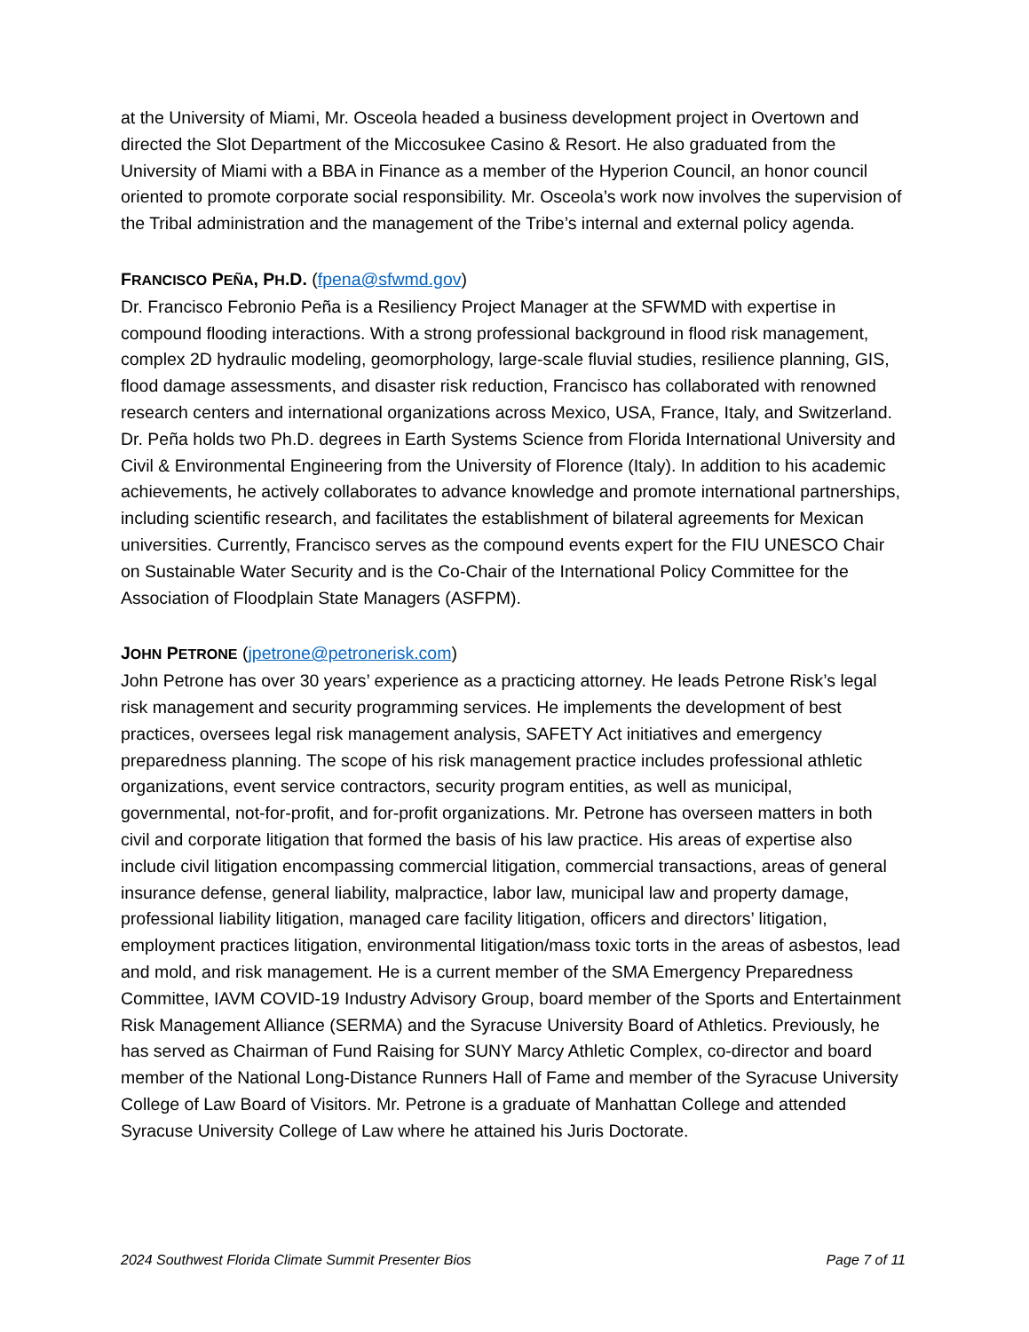at the University of Miami, Mr. Osceola headed a business development project in Overtown and directed the Slot Department of the Miccosukee Casino & Resort. He also graduated from the University of Miami with a BBA in Finance as a member of the Hyperion Council, an honor council oriented to promote corporate social responsibility. Mr. Osceola’s work now involves the supervision of the Tribal administration and the management of the Tribe’s internal and external policy agenda.
FRANCISCO PEÑA, PH.D. (fpena@sfwmd.gov)
Dr. Francisco Febronio Peña is a Resiliency Project Manager at the SFWMD with expertise in compound flooding interactions. With a strong professional background in flood risk management, complex 2D hydraulic modeling, geomorphology, large-scale fluvial studies, resilience planning, GIS, flood damage assessments, and disaster risk reduction, Francisco has collaborated with renowned research centers and international organizations across Mexico, USA, France, Italy, and Switzerland. Dr. Peña holds two Ph.D. degrees in Earth Systems Science from Florida International University and Civil & Environmental Engineering from the University of Florence (Italy). In addition to his academic achievements, he actively collaborates to advance knowledge and promote international partnerships, including scientific research, and facilitates the establishment of bilateral agreements for Mexican universities. Currently, Francisco serves as the compound events expert for the FIU UNESCO Chair on Sustainable Water Security and is the Co-Chair of the International Policy Committee for the Association of Floodplain State Managers (ASFPM).
JOHN PETRONE (jpetrone@petronerisk.com)
John Petrone has over 30 years’ experience as a practicing attorney. He leads Petrone Risk’s legal risk management and security programming services. He implements the development of best practices, oversees legal risk management analysis, SAFETY Act initiatives and emergency preparedness planning. The scope of his risk management practice includes professional athletic organizations, event service contractors, security program entities, as well as municipal, governmental, not-for-profit, and for-profit organizations. Mr. Petrone has overseen matters in both civil and corporate litigation that formed the basis of his law practice. His areas of expertise also include civil litigation encompassing commercial litigation, commercial transactions, areas of general insurance defense, general liability, malpractice, labor law, municipal law and property damage, professional liability litigation, managed care facility litigation, officers and directors’ litigation, employment practices litigation, environmental litigation/mass toxic torts in the areas of asbestos, lead and mold, and risk management. He is a current member of the SMA Emergency Preparedness Committee, IAVM COVID-19 Industry Advisory Group, board member of the Sports and Entertainment Risk Management Alliance (SERMA) and the Syracuse University Board of Athletics. Previously, he has served as Chairman of Fund Raising for SUNY Marcy Athletic Complex, co-director and board member of the National Long-Distance Runners Hall of Fame and member of the Syracuse University College of Law Board of Visitors. Mr. Petrone is a graduate of Manhattan College and attended Syracuse University College of Law where he attained his Juris Doctorate.
2024 Southwest Florida Climate Summit Presenter Bios Page 7 of 11